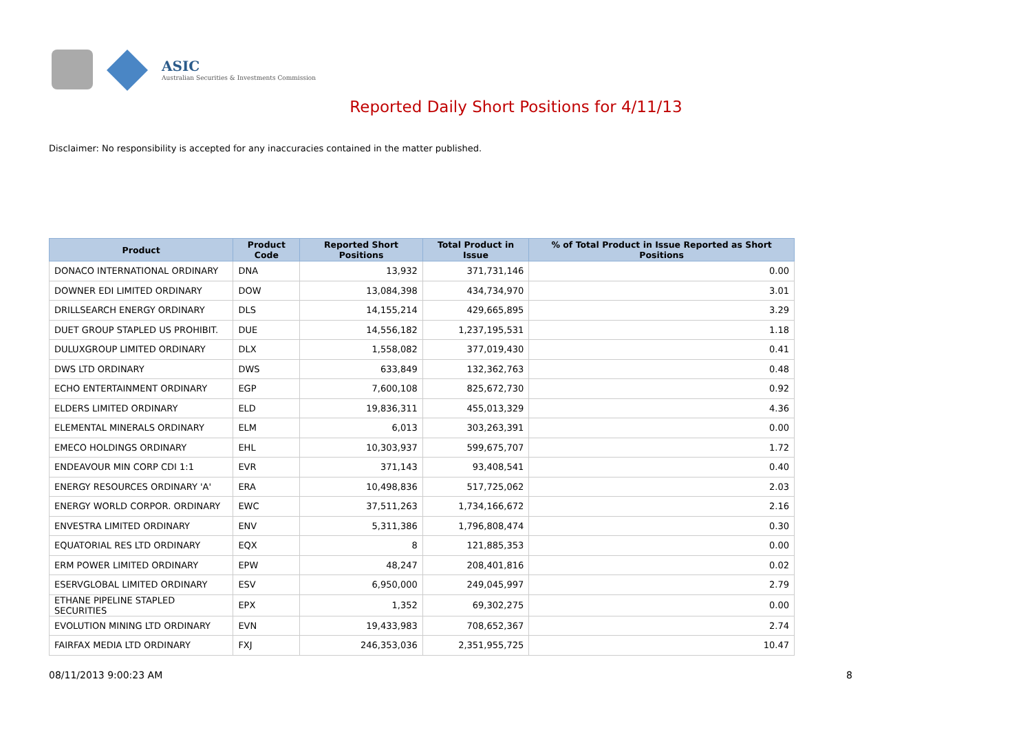ASIC
Australian Securities & Investments Commission
Reported Daily Short Positions for 4/11/13
Disclaimer: No responsibility is accepted for any inaccuracies contained in the matter published.
| Product | Product Code | Reported Short Positions | Total Product in Issue | % of Total Product in Issue Reported as Short Positions |
| --- | --- | --- | --- | --- |
| DONACO INTERNATIONAL ORDINARY | DNA | 13,932 | 371,731,146 | 0.00 |
| DOWNER EDI LIMITED ORDINARY | DOW | 13,084,398 | 434,734,970 | 3.01 |
| DRILLSEARCH ENERGY ORDINARY | DLS | 14,155,214 | 429,665,895 | 3.29 |
| DUET GROUP STAPLED US PROHIBIT. | DUE | 14,556,182 | 1,237,195,531 | 1.18 |
| DULUXGROUP LIMITED ORDINARY | DLX | 1,558,082 | 377,019,430 | 0.41 |
| DWS LTD ORDINARY | DWS | 633,849 | 132,362,763 | 0.48 |
| ECHO ENTERTAINMENT ORDINARY | EGP | 7,600,108 | 825,672,730 | 0.92 |
| ELDERS LIMITED ORDINARY | ELD | 19,836,311 | 455,013,329 | 4.36 |
| ELEMENTAL MINERALS ORDINARY | ELM | 6,013 | 303,263,391 | 0.00 |
| EMECO HOLDINGS ORDINARY | EHL | 10,303,937 | 599,675,707 | 1.72 |
| ENDEAVOUR MIN CORP CDI 1:1 | EVR | 371,143 | 93,408,541 | 0.40 |
| ENERGY RESOURCES ORDINARY 'A' | ERA | 10,498,836 | 517,725,062 | 2.03 |
| ENERGY WORLD CORPOR. ORDINARY | EWC | 37,511,263 | 1,734,166,672 | 2.16 |
| ENVESTRA LIMITED ORDINARY | ENV | 5,311,386 | 1,796,808,474 | 0.30 |
| EQUATORIAL RES LTD ORDINARY | EQX | 8 | 121,885,353 | 0.00 |
| ERM POWER LIMITED ORDINARY | EPW | 48,247 | 208,401,816 | 0.02 |
| ESERVGLOBAL LIMITED ORDINARY | ESV | 6,950,000 | 249,045,997 | 2.79 |
| ETHANE PIPELINE STAPLED SECURITIES | EPX | 1,352 | 69,302,275 | 0.00 |
| EVOLUTION MINING LTD ORDINARY | EVN | 19,433,983 | 708,652,367 | 2.74 |
| FAIRFAX MEDIA LTD ORDINARY | FXJ | 246,353,036 | 2,351,955,725 | 10.47 |
08/11/2013 9:00:23 AM 8